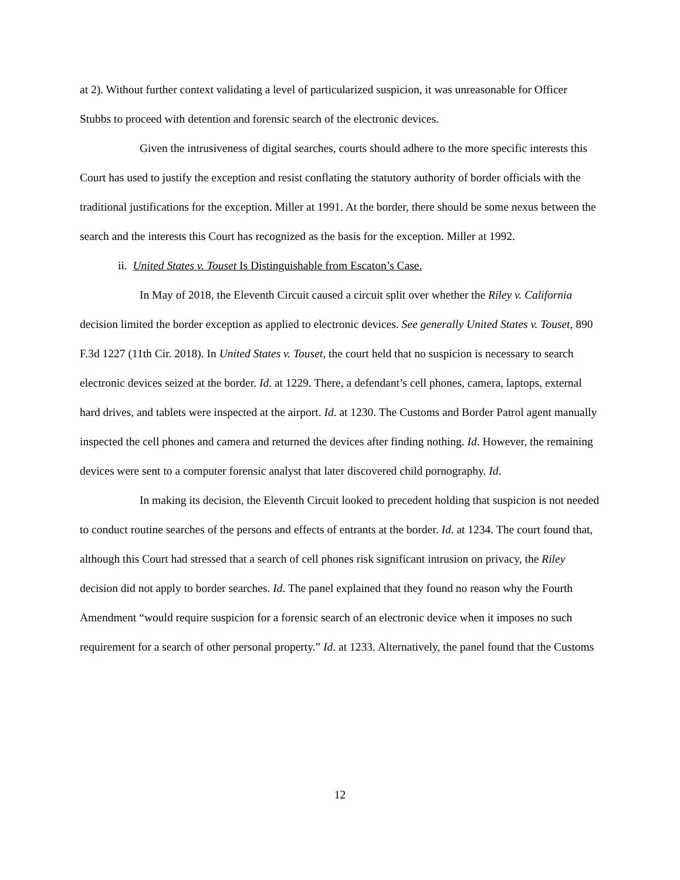at 2). Without further context validating a level of particularized suspicion, it was unreasonable for Officer Stubbs to proceed with detention and forensic search of the electronic devices.
Given the intrusiveness of digital searches, courts should adhere to the more specific interests this Court has used to justify the exception and resist conflating the statutory authority of border officials with the traditional justifications for the exception. Miller at 1991. At the border, there should be some nexus between the search and the interests this Court has recognized as the basis for the exception. Miller at 1992.
ii. United States v. Touset Is Distinguishable from Escaton’s Case.
In May of 2018, the Eleventh Circuit caused a circuit split over whether the Riley v. California decision limited the border exception as applied to electronic devices. See generally United States v. Touset, 890 F.3d 1227 (11th Cir. 2018). In United States v. Touset, the court held that no suspicion is necessary to search electronic devices seized at the border. Id. at 1229. There, a defendant’s cell phones, camera, laptops, external hard drives, and tablets were inspected at the airport. Id. at 1230. The Customs and Border Patrol agent manually inspected the cell phones and camera and returned the devices after finding nothing. Id. However, the remaining devices were sent to a computer forensic analyst that later discovered child pornography. Id.
In making its decision, the Eleventh Circuit looked to precedent holding that suspicion is not needed to conduct routine searches of the persons and effects of entrants at the border. Id. at 1234. The court found that, although this Court had stressed that a search of cell phones risk significant intrusion on privacy, the Riley decision did not apply to border searches. Id. The panel explained that they found no reason why the Fourth Amendment “would require suspicion for a forensic search of an electronic device when it imposes no such requirement for a search of other personal property.” Id. at 1233. Alternatively, the panel found that the Customs
12